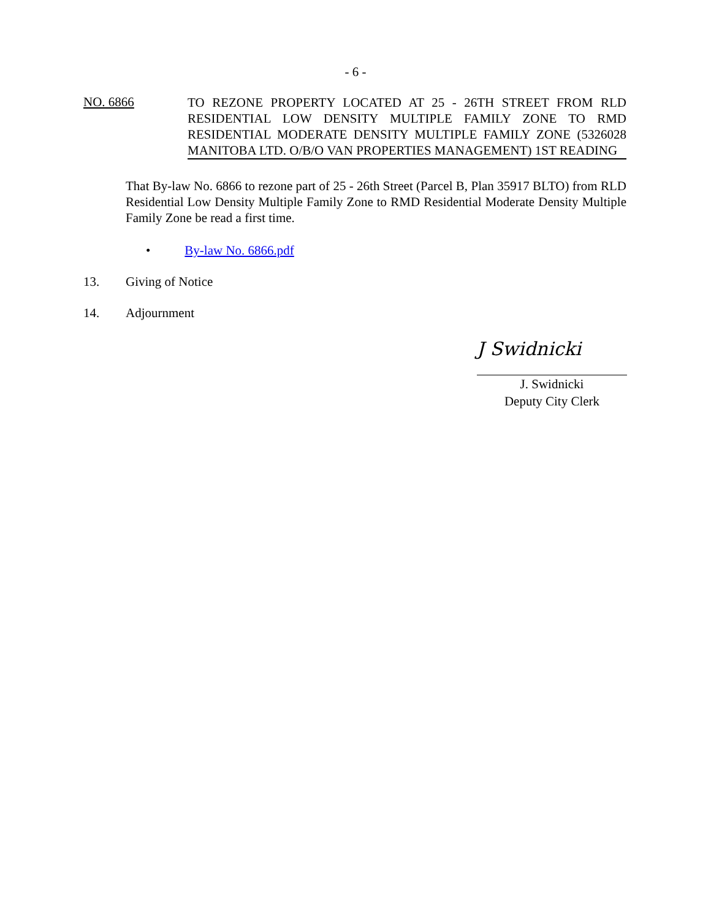- 6 -
NO. 6866
TO REZONE PROPERTY LOCATED AT 25 - 26TH STREET FROM RLD RESIDENTIAL LOW DENSITY MULTIPLE FAMILY ZONE TO RMD RESIDENTIAL MODERATE DENSITY MULTIPLE FAMILY ZONE (5326028 MANITOBA LTD. O/B/O VAN PROPERTIES MANAGEMENT) 1ST READING
That By-law No. 6866 to rezone part of 25 - 26th Street (Parcel B, Plan 35917 BLTO) from RLD Residential Low Density Multiple Family Zone to RMD Residential Moderate Density Multiple Family Zone be read a first time.
• By-law No. 6866.pdf
13. Giving of Notice
14. Adjournment
J Swidnicki
J. Swidnicki
Deputy City Clerk